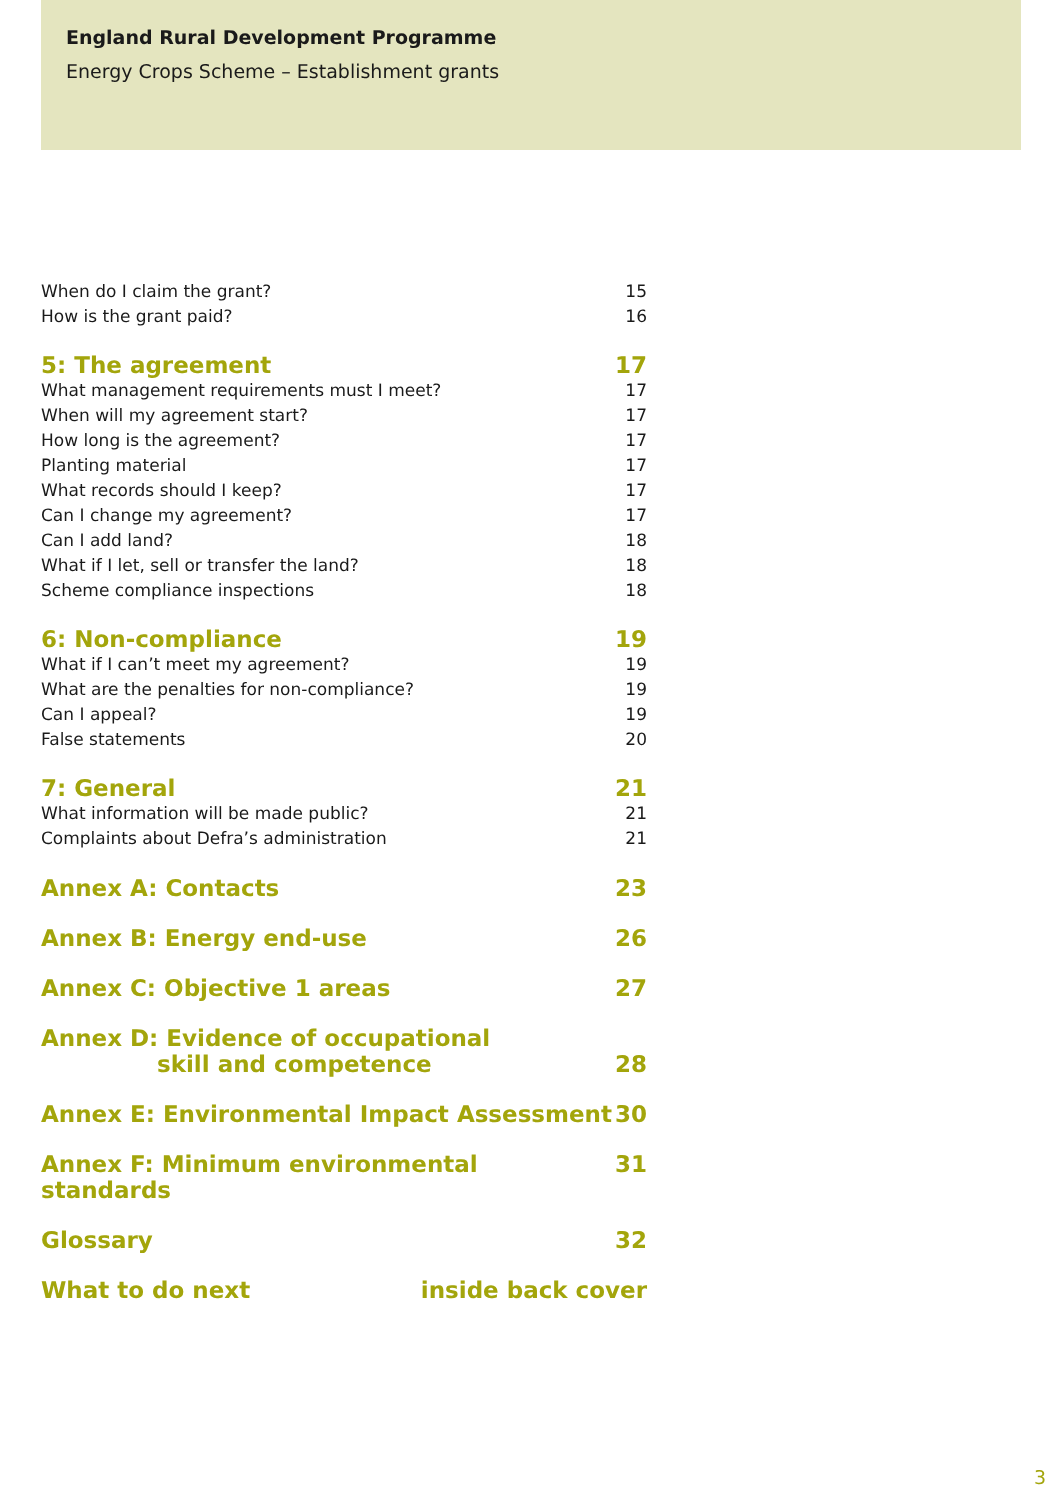England Rural Development Programme
Energy Crops Scheme – Establishment grants
When do I claim the grant? 15
How is the grant paid? 16
5: The agreement 17
What management requirements must I meet? 17
When will my agreement start? 17
How long is the agreement? 17
Planting material 17
What records should I keep? 17
Can I change my agreement? 17
Can I add land? 18
What if I let, sell or transfer the land? 18
Scheme compliance inspections 18
6: Non-compliance 19
What if I can’t meet my agreement? 19
What are the penalties for non-compliance? 19
Can I appeal? 19
False statements 20
7: General 21
What information will be made public? 21
Complaints about Defra’s administration 21
Annex A: Contacts 23
Annex B: Energy end-use 26
Annex C: Objective 1 areas 27
Annex D: Evidence of occupational
skill and competence 28
Annex E: Environmental Impact Assessment 30
Annex F: Minimum environmental standards 31
Glossary 32
What to do next inside back cover
3